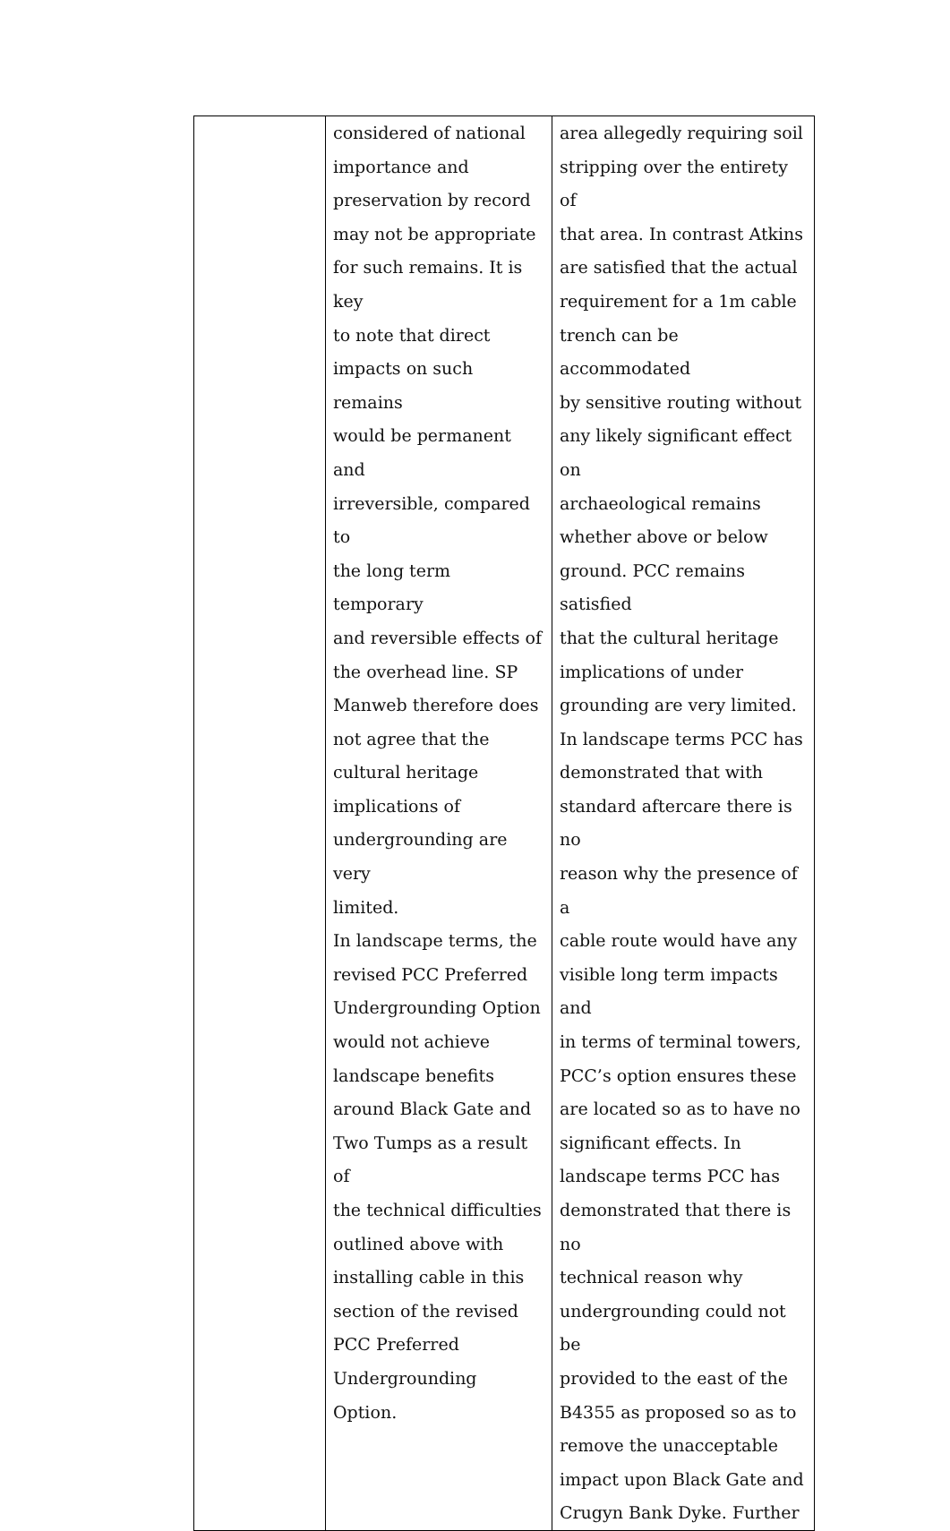| | considered of national importance and preservation by record may not be appropriate for such remains. It is key to note that direct impacts on such remains would be permanent and irreversible, compared to the long term temporary and reversible effects of the overhead line. SP Manweb therefore does not agree that the cultural heritage implications of undergrounding are very limited. In landscape terms, the revised PCC Preferred Undergrounding Option would not achieve landscape benefits around Black Gate and Two Tumps as a result of the technical difficulties outlined above with installing cable in this section of the revised PCC Preferred Undergrounding Option. | area allegedly requiring soil stripping over the entirety of that area. In contrast Atkins are satisfied that the actual requirement for a 1m cable trench can be accommodated by sensitive routing without any likely significant effect on archaeological remains whether above or below ground. PCC remains satisfied that the cultural heritage implications of under grounding are very limited. In landscape terms PCC has demonstrated that with standard aftercare there is no reason why the presence of a cable route would have any visible long term impacts and in terms of terminal towers, PCC’s option ensures these are located so as to have no significant effects. In landscape terms PCC has demonstrated that there is no technical reason why undergrounding could not be provided to the east of the B4355 as proposed so as to remove the unacceptable impact upon Black Gate and Crugyn Bank Dyke. Further |